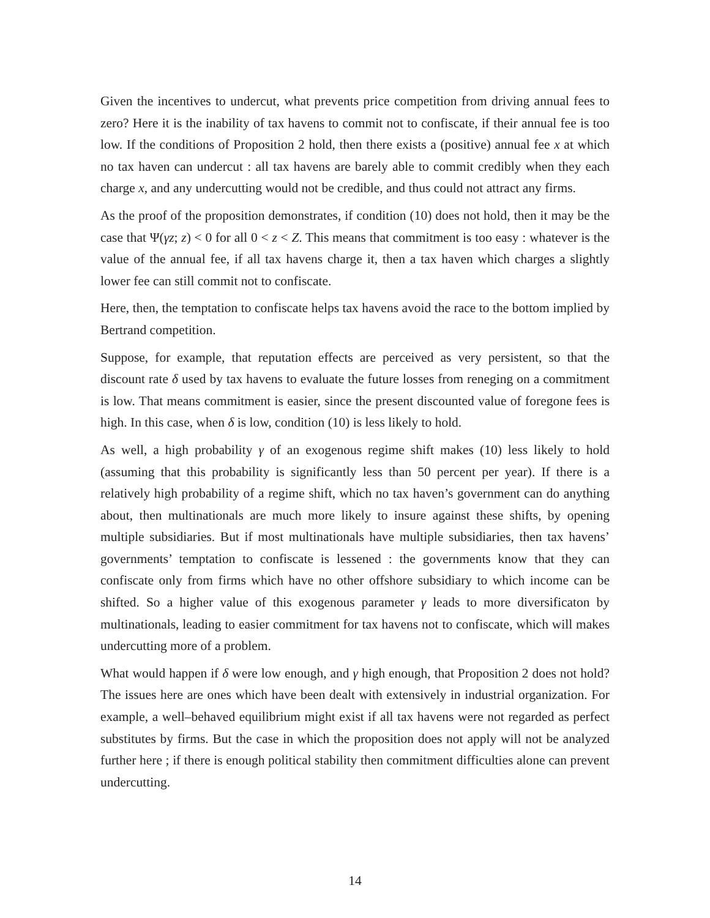Given the incentives to undercut, what prevents price competition from driving annual fees to zero? Here it is the inability of tax havens to commit not to confiscate, if their annual fee is too low. If the conditions of Proposition 2 hold, then there exists a (positive) annual fee x at which no tax haven can undercut : all tax havens are barely able to commit credibly when they each charge x, and any undercutting would not be credible, and thus could not attract any firms.
As the proof of the proposition demonstrates, if condition (10) does not hold, then it may be the case that Ψ(γz; z) < 0 for all 0 < z < Z. This means that commitment is too easy : whatever is the value of the annual fee, if all tax havens charge it, then a tax haven which charges a slightly lower fee can still commit not to confiscate.
Here, then, the temptation to confiscate helps tax havens avoid the race to the bottom implied by Bertrand competition.
Suppose, for example, that reputation effects are perceived as very persistent, so that the discount rate δ used by tax havens to evaluate the future losses from reneging on a commitment is low. That means commitment is easier, since the present discounted value of foregone fees is high. In this case, when δ is low, condition (10) is less likely to hold.
As well, a high probability γ of an exogenous regime shift makes (10) less likely to hold (assuming that this probability is significantly less than 50 percent per year). If there is a relatively high probability of a regime shift, which no tax haven’s government can do anything about, then multinationals are much more likely to insure against these shifts, by opening multiple subsidiaries. But if most multinationals have multiple subsidiaries, then tax havens’ governments’ temptation to confiscate is lessened : the governments know that they can confiscate only from firms which have no other offshore subsidiary to which income can be shifted. So a higher value of this exogenous parameter γ leads to more diversificaton by multinationals, leading to easier commitment for tax havens not to confiscate, which will makes undercutting more of a problem.
What would happen if δ were low enough, and γ high enough, that Proposition 2 does not hold? The issues here are ones which have been dealt with extensively in industrial organization. For example, a well–behaved equilibrium might exist if all tax havens were not regarded as perfect substitutes by firms. But the case in which the proposition does not apply will not be analyzed further here ; if there is enough political stability then commitment difficulties alone can prevent undercutting.
14